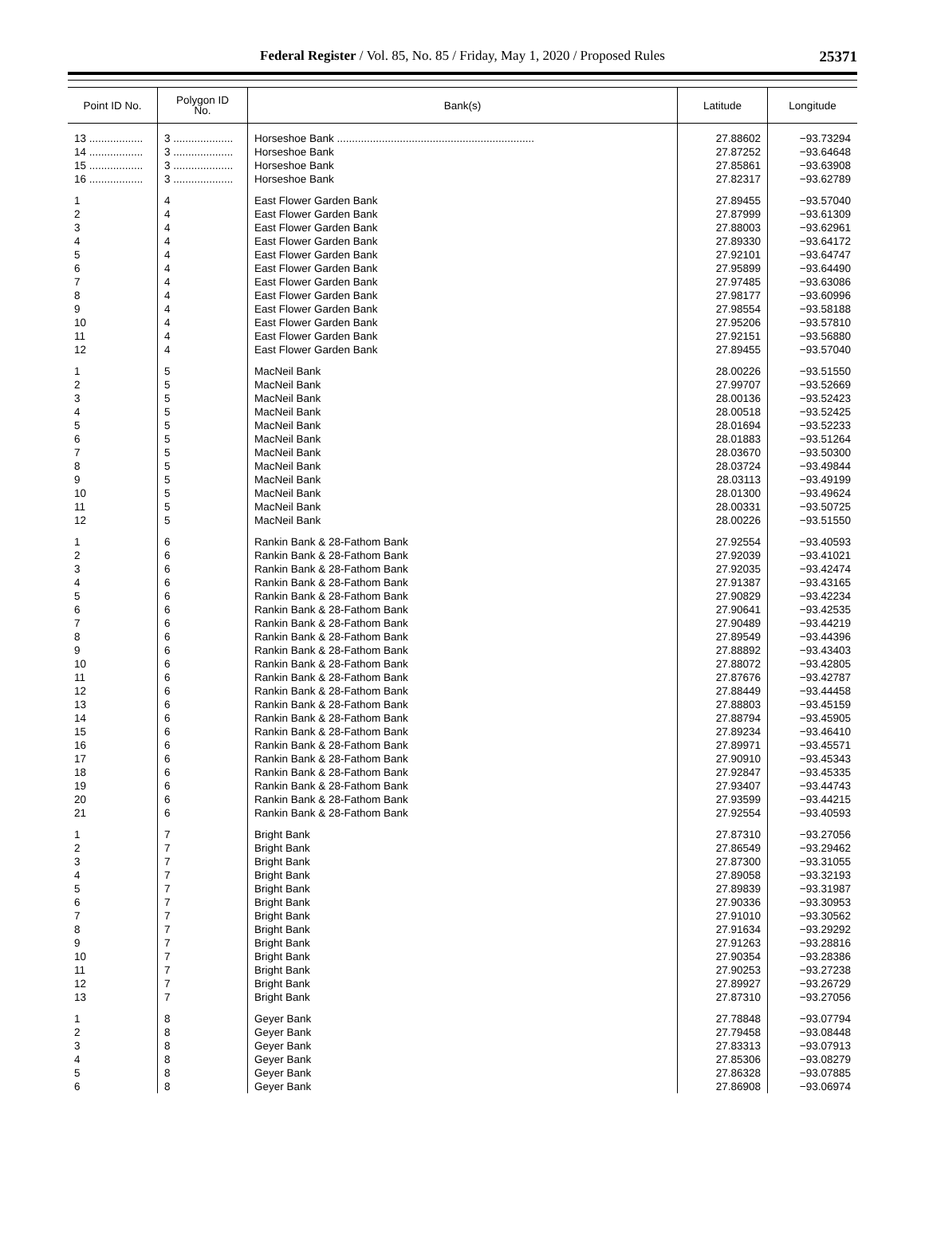Federal Register / Vol. 85, No. 85 / Friday, May 1, 2020 / Proposed Rules
25371
| Point ID No. | Polygon ID No. | Bank(s) | Latitude | Longitude |
| --- | --- | --- | --- | --- |
| 13 .................. | 3 .................... | Horseshoe Bank .................................................................. | 27.88602 | −93.73294 |
| 14 .................. | 3 .................... | Horseshoe Bank | 27.87252 | −93.64648 |
| 15 .................. | 3 .................... | Horseshoe Bank | 27.85861 | −93.63908 |
| 16 .................. | 3 .................... | Horseshoe Bank | 27.82317 | −93.62789 |
| 1 | 4 | East Flower Garden Bank | 27.89455 | −93.57040 |
| 2 | 4 | East Flower Garden Bank | 27.87999 | −93.61309 |
| 3 | 4 | East Flower Garden Bank | 27.88003 | −93.62961 |
| 4 | 4 | East Flower Garden Bank | 27.89330 | −93.64172 |
| 5 | 4 | East Flower Garden Bank | 27.92101 | −93.64747 |
| 6 | 4 | East Flower Garden Bank | 27.95899 | −93.64490 |
| 7 | 4 | East Flower Garden Bank | 27.97485 | −93.63086 |
| 8 | 4 | East Flower Garden Bank | 27.98177 | −93.60996 |
| 9 | 4 | East Flower Garden Bank | 27.98554 | −93.58188 |
| 10 | 4 | East Flower Garden Bank | 27.95206 | −93.57810 |
| 11 | 4 | East Flower Garden Bank | 27.92151 | −93.56880 |
| 12 | 4 | East Flower Garden Bank | 27.89455 | −93.57040 |
| 1 | 5 | MacNeil Bank | 28.00226 | −93.51550 |
| 2 | 5 | MacNeil Bank | 27.99707 | −93.52669 |
| 3 | 5 | MacNeil Bank | 28.00136 | −93.52423 |
| 4 | 5 | MacNeil Bank | 28.00518 | −93.52425 |
| 5 | 5 | MacNeil Bank | 28.01694 | −93.52233 |
| 6 | 5 | MacNeil Bank | 28.01883 | −93.51264 |
| 7 | 5 | MacNeil Bank | 28.03670 | −93.50300 |
| 8 | 5 | MacNeil Bank | 28.03724 | −93.49844 |
| 9 | 5 | MacNeil Bank | 28.03113 | −93.49199 |
| 10 | 5 | MacNeil Bank | 28.01300 | −93.49624 |
| 11 | 5 | MacNeil Bank | 28.00331 | −93.50725 |
| 12 | 5 | MacNeil Bank | 28.00226 | −93.51550 |
| 1 | 6 | Rankin Bank & 28-Fathom Bank | 27.92554 | −93.40593 |
| 2 | 6 | Rankin Bank & 28-Fathom Bank | 27.92039 | −93.41021 |
| 3 | 6 | Rankin Bank & 28-Fathom Bank | 27.92035 | −93.42474 |
| 4 | 6 | Rankin Bank & 28-Fathom Bank | 27.91387 | −93.43165 |
| 5 | 6 | Rankin Bank & 28-Fathom Bank | 27.90829 | −93.42234 |
| 6 | 6 | Rankin Bank & 28-Fathom Bank | 27.90641 | −93.42535 |
| 7 | 6 | Rankin Bank & 28-Fathom Bank | 27.90489 | −93.44219 |
| 8 | 6 | Rankin Bank & 28-Fathom Bank | 27.89549 | −93.44396 |
| 9 | 6 | Rankin Bank & 28-Fathom Bank | 27.88892 | −93.43403 |
| 10 | 6 | Rankin Bank & 28-Fathom Bank | 27.88072 | −93.42805 |
| 11 | 6 | Rankin Bank & 28-Fathom Bank | 27.87676 | −93.42787 |
| 12 | 6 | Rankin Bank & 28-Fathom Bank | 27.88449 | −93.44458 |
| 13 | 6 | Rankin Bank & 28-Fathom Bank | 27.88803 | −93.45159 |
| 14 | 6 | Rankin Bank & 28-Fathom Bank | 27.88794 | −93.45905 |
| 15 | 6 | Rankin Bank & 28-Fathom Bank | 27.89234 | −93.46410 |
| 16 | 6 | Rankin Bank & 28-Fathom Bank | 27.89971 | −93.45571 |
| 17 | 6 | Rankin Bank & 28-Fathom Bank | 27.90910 | −93.45343 |
| 18 | 6 | Rankin Bank & 28-Fathom Bank | 27.92847 | −93.45335 |
| 19 | 6 | Rankin Bank & 28-Fathom Bank | 27.93407 | −93.44743 |
| 20 | 6 | Rankin Bank & 28-Fathom Bank | 27.93599 | −93.44215 |
| 21 | 6 | Rankin Bank & 28-Fathom Bank | 27.92554 | −93.40593 |
| 1 | 7 | Bright Bank | 27.87310 | −93.27056 |
| 2 | 7 | Bright Bank | 27.86549 | −93.29462 |
| 3 | 7 | Bright Bank | 27.87300 | −93.31055 |
| 4 | 7 | Bright Bank | 27.89058 | −93.32193 |
| 5 | 7 | Bright Bank | 27.89839 | −93.31987 |
| 6 | 7 | Bright Bank | 27.90336 | −93.30953 |
| 7 | 7 | Bright Bank | 27.91010 | −93.30562 |
| 8 | 7 | Bright Bank | 27.91634 | −93.29292 |
| 9 | 7 | Bright Bank | 27.91263 | −93.28816 |
| 10 | 7 | Bright Bank | 27.90354 | −93.28386 |
| 11 | 7 | Bright Bank | 27.90253 | −93.27238 |
| 12 | 7 | Bright Bank | 27.89927 | −93.26729 |
| 13 | 7 | Bright Bank | 27.87310 | −93.27056 |
| 1 | 8 | Geyer Bank | 27.78848 | −93.07794 |
| 2 | 8 | Geyer Bank | 27.79458 | −93.08448 |
| 3 | 8 | Geyer Bank | 27.83313 | −93.07913 |
| 4 | 8 | Geyer Bank | 27.85306 | −93.08279 |
| 5 | 8 | Geyer Bank | 27.86328 | −93.07885 |
| 6 | 8 | Geyer Bank | 27.86908 | −93.06974 |